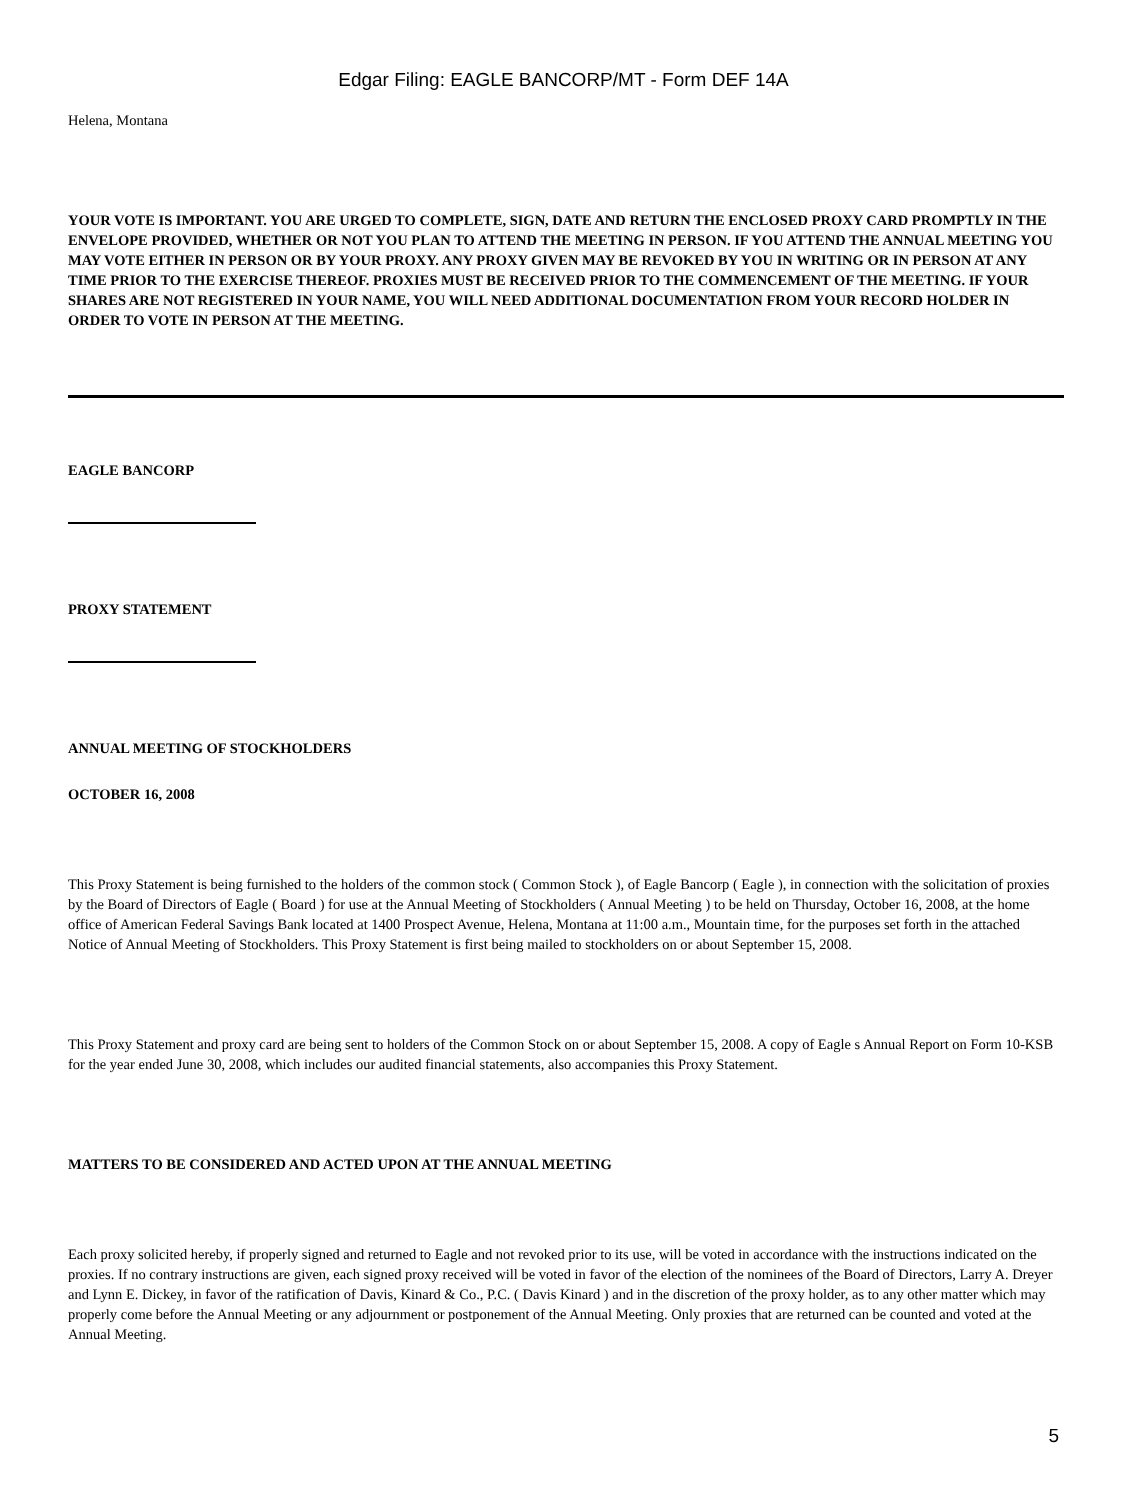Edgar Filing: EAGLE BANCORP/MT - Form DEF 14A
Helena, Montana
YOUR VOTE IS IMPORTANT. YOU ARE URGED TO COMPLETE, SIGN, DATE AND RETURN THE ENCLOSED PROXY CARD PROMPTLY IN THE ENVELOPE PROVIDED, WHETHER OR NOT YOU PLAN TO ATTEND THE MEETING IN PERSON. IF YOU ATTEND THE ANNUAL MEETING YOU MAY VOTE EITHER IN PERSON OR BY YOUR PROXY. ANY PROXY GIVEN MAY BE REVOKED BY YOU IN WRITING OR IN PERSON AT ANY TIME PRIOR TO THE EXERCISE THEREOF. PROXIES MUST BE RECEIVED PRIOR TO THE COMMENCEMENT OF THE MEETING. IF YOUR SHARES ARE NOT REGISTERED IN YOUR NAME, YOU WILL NEED ADDITIONAL DOCUMENTATION FROM YOUR RECORD HOLDER IN ORDER TO VOTE IN PERSON AT THE MEETING.
EAGLE BANCORP
PROXY STATEMENT
ANNUAL MEETING OF STOCKHOLDERS
OCTOBER 16, 2008
This Proxy Statement is being furnished to the holders of the common stock ( Common Stock ), of Eagle Bancorp ( Eagle ), in connection with the solicitation of proxies by the Board of Directors of Eagle ( Board ) for use at the Annual Meeting of Stockholders ( Annual Meeting ) to be held on Thursday, October 16, 2008, at the home office of American Federal Savings Bank located at 1400 Prospect Avenue, Helena, Montana at 11:00 a.m., Mountain time, for the purposes set forth in the attached Notice of Annual Meeting of Stockholders. This Proxy Statement is first being mailed to stockholders on or about September 15, 2008.
This Proxy Statement and proxy card are being sent to holders of the Common Stock on or about September 15, 2008. A copy of Eagle s Annual Report on Form 10-KSB for the year ended June 30, 2008, which includes our audited financial statements, also accompanies this Proxy Statement.
MATTERS TO BE CONSIDERED AND ACTED UPON AT THE ANNUAL MEETING
Each proxy solicited hereby, if properly signed and returned to Eagle and not revoked prior to its use, will be voted in accordance with the instructions indicated on the proxies. If no contrary instructions are given, each signed proxy received will be voted in favor of the election of the nominees of the Board of Directors, Larry A. Dreyer and Lynn E. Dickey, in favor of the ratification of Davis, Kinard & Co., P.C. ( Davis Kinard ) and in the discretion of the proxy holder, as to any other matter which may properly come before the Annual Meeting or any adjournment or postponement of the Annual Meeting. Only proxies that are returned can be counted and voted at the Annual Meeting.
5